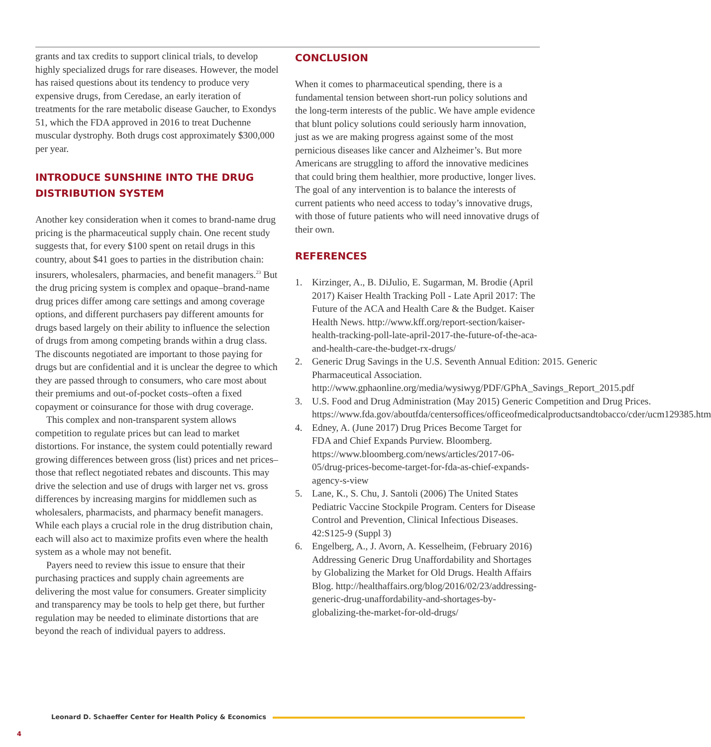grants and tax credits to support clinical trials, to develop highly specialized drugs for rare diseases. However, the model has raised questions about its tendency to produce very expensive drugs, from Ceredase, an early iteration of treatments for the rare metabolic disease Gaucher, to Exondys 51, which the FDA approved in 2016 to treat Duchenne muscular dystrophy. Both drugs cost approximately $300,000 per year.
INTRODUCE SUNSHINE INTO THE DRUG DISTRIBUTION SYSTEM
Another key consideration when it comes to brand-name drug pricing is the pharmaceutical supply chain. One recent study suggests that, for every $100 spent on retail drugs in this country, about $41 goes to parties in the distribution chain: insurers, wholesalers, pharmacies, and benefit managers.<sup>23</sup> But the drug pricing system is complex and opaque–brand-name drug prices differ among care settings and among coverage options, and different purchasers pay different amounts for drugs based largely on their ability to influence the selection of drugs from among competing brands within a drug class. The discounts negotiated are important to those paying for drugs but are confidential and it is unclear the degree to which they are passed through to consumers, who care most about their premiums and out-of-pocket costs–often a fixed copayment or coinsurance for those with drug coverage.
This complex and non-transparent system allows competition to regulate prices but can lead to market distortions. For instance, the system could potentially reward growing differences between gross (list) prices and net prices–those that reflect negotiated rebates and discounts. This may drive the selection and use of drugs with larger net vs. gross differences by increasing margins for middlemen such as wholesalers, pharmacists, and pharmacy benefit managers. While each plays a crucial role in the drug distribution chain, each will also act to maximize profits even where the health system as a whole may not benefit.
Payers need to review this issue to ensure that their purchasing practices and supply chain agreements are delivering the most value for consumers. Greater simplicity and transparency may be tools to help get there, but further regulation may be needed to eliminate distortions that are beyond the reach of individual payers to address.
CONCLUSION
When it comes to pharmaceutical spending, there is a fundamental tension between short-run policy solutions and the long-term interests of the public. We have ample evidence that blunt policy solutions could seriously harm innovation, just as we are making progress against some of the most pernicious diseases like cancer and Alzheimer’s. But more Americans are struggling to afford the innovative medicines that could bring them healthier, more productive, longer lives. The goal of any intervention is to balance the interests of current patients who need access to today’s innovative drugs, with those of future patients who will need innovative drugs of their own.
REFERENCES
1. Kirzinger, A., B. DiJulio, E. Sugarman, M. Brodie (April 2017) Kaiser Health Tracking Poll - Late April 2017: The Future of the ACA and Health Care & the Budget. Kaiser Health News. http://www.kff.org/report-section/kaiser-health-tracking-poll-late-april-2017-the-future-of-the-aca-and-health-care-the-budget-rx-drugs/
2. Generic Drug Savings in the U.S. Seventh Annual Edition: 2015. Generic Pharmaceutical Association. http://www.gphaonline.org/media/wysiwyg/PDF/GPhA_Savings_Report_2015.pdf
3. U.S. Food and Drug Administration (May 2015) Generic Competition and Drug Prices. https://www.fda.gov/aboutfda/centersoffices/officeofmedicalproductsandtobacco/cder/ucm129385.htm
4. Edney, A. (June 2017) Drug Prices Become Target for FDA and Chief Expands Purview. Bloomberg. https://www.bloomberg.com/news/articles/2017-06-05/drug-prices-become-target-for-fda-as-chief-expands-agency-s-view
5. Lane, K., S. Chu, J. Santoli (2006) The United States Pediatric Vaccine Stockpile Program. Centers for Disease Control and Prevention, Clinical Infectious Diseases. 42:S125-9 (Suppl 3)
6. Engelberg, A., J. Avorn, A. Kesselheim, (February 2016) Addressing Generic Drug Unaffordability and Shortages by Globalizing the Market for Old Drugs. Health Affairs Blog. http://healthaffairs.org/blog/2016/02/23/addressing-generic-drug-unaffordability-and-shortages-by-globalizing-the-market-for-old-drugs/
Leonard D. Schaeffer Center for Health Policy & Economics
4